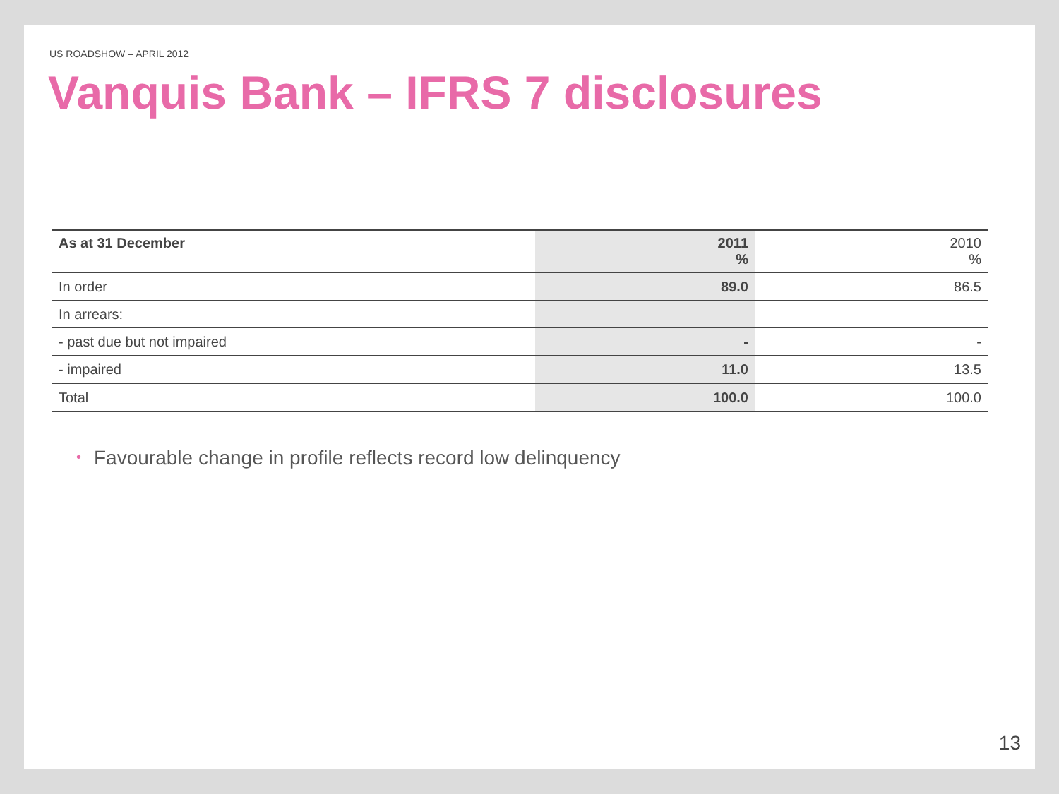US ROADSHOW – APRIL 2012
Vanquis Bank – IFRS 7 disclosures
| As at 31 December | 2011 % | 2010 % |
| --- | --- | --- |
| In order | 89.0 | 86.5 |
| In arrears: | | |
| - past due but not impaired | - | - |
| - impaired | 11.0 | 13.5 |
| Total | 100.0 | 100.0 |
• Favourable change in profile reflects record low delinquency
13